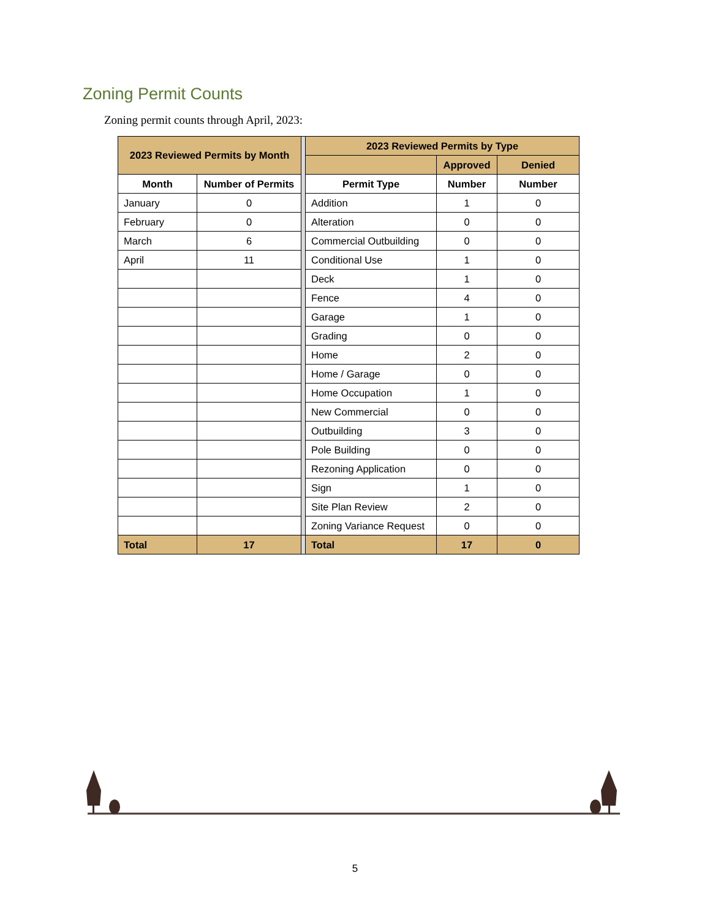Zoning Permit Counts
Zoning permit counts through April, 2023:
| 2023 Reviewed Permits by Month | | | 2023 Reviewed Permits by Type | | |
| | | | | Approved | Denied |
| Month | Number of Permits | | Permit Type | Number | Number |
| January | 0 | | Addition | 1 | 0 |
| February | 0 | | Alteration | 0 | 0 |
| March | 6 | | Commercial Outbuilding | 0 | 0 |
| April | 11 | | Conditional Use | 1 | 0 |
| | | | Deck | 1 | 0 |
| | | | Fence | 4 | 0 |
| | | | Garage | 1 | 0 |
| | | | Grading | 0 | 0 |
| | | | Home | 2 | 0 |
| | | | Home / Garage | 0 | 0 |
| | | | Home Occupation | 1 | 0 |
| | | | New Commercial | 0 | 0 |
| | | | Outbuilding | 3 | 0 |
| | | | Pole Building | 0 | 0 |
| | | | Rezoning Application | 0 | 0 |
| | | | Sign | 1 | 0 |
| | | | Site Plan Review | 2 | 0 |
| | | | Zoning Variance Request | 0 | 0 |
| Total | 17 | | Total | 17 | 0 |
5